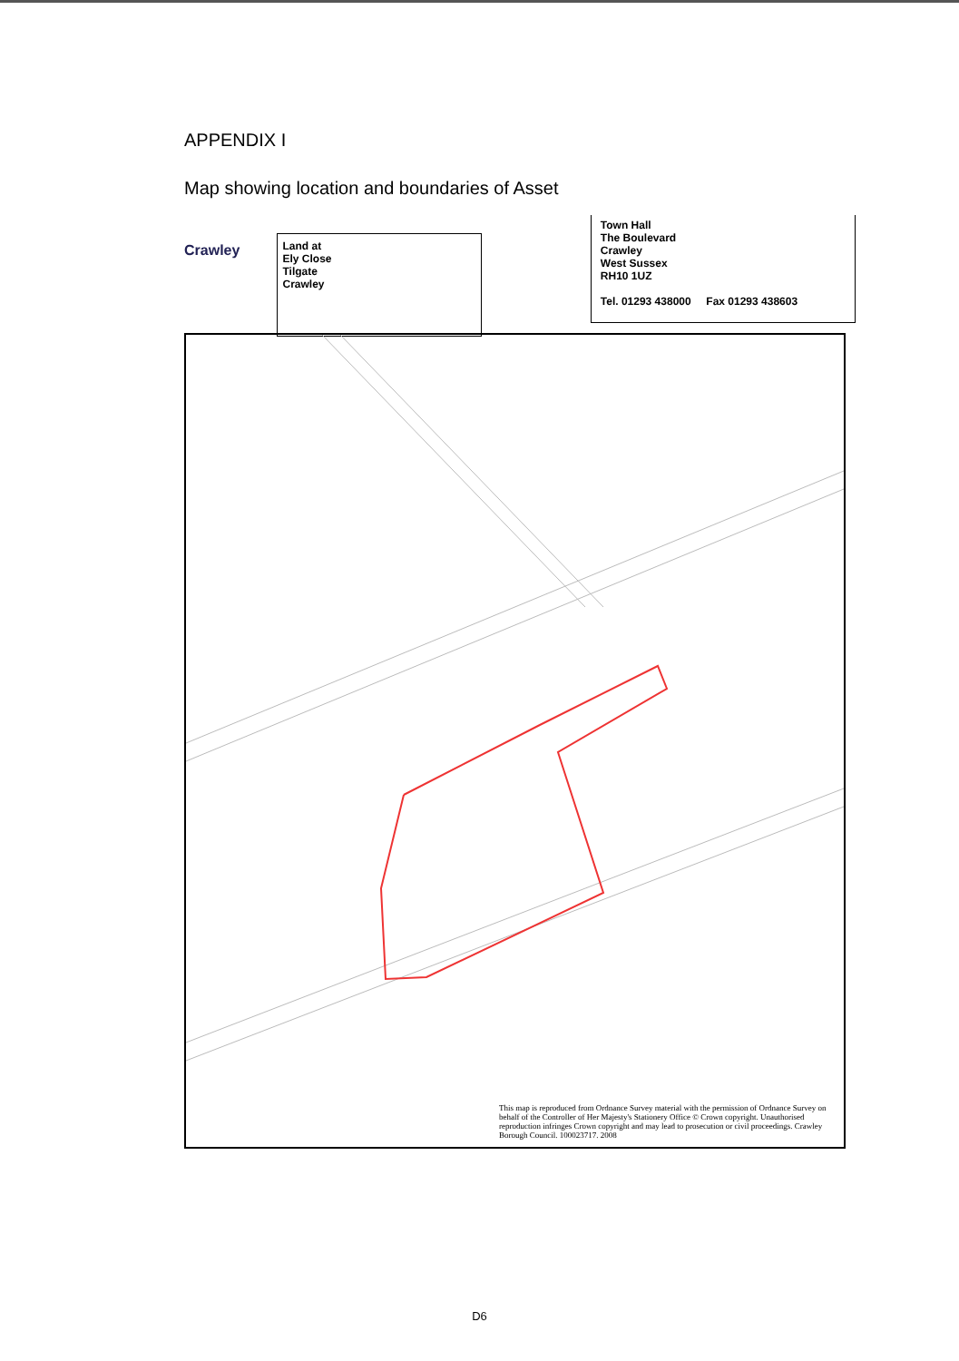APPENDIX I
Map showing location and boundaries of Asset
Crawley
Land at
Ely Close
Tilgate
Crawley
Town Hall
The Boulevard
Crawley
West Sussex
RH10 1UZ
Tel. 01293 438000 Fax 01293 438603
This map is reproduced from Ordnance Survey material with the permission of Ordnance Survey on behalf of the Controller of Her Majesty's Stationery Office © Crown copyright. Unauthorised reproduction infringes Crown copyright and may lead to prosecution or civil proceedings. Crawley Borough Council. 100023717. 2008
D6